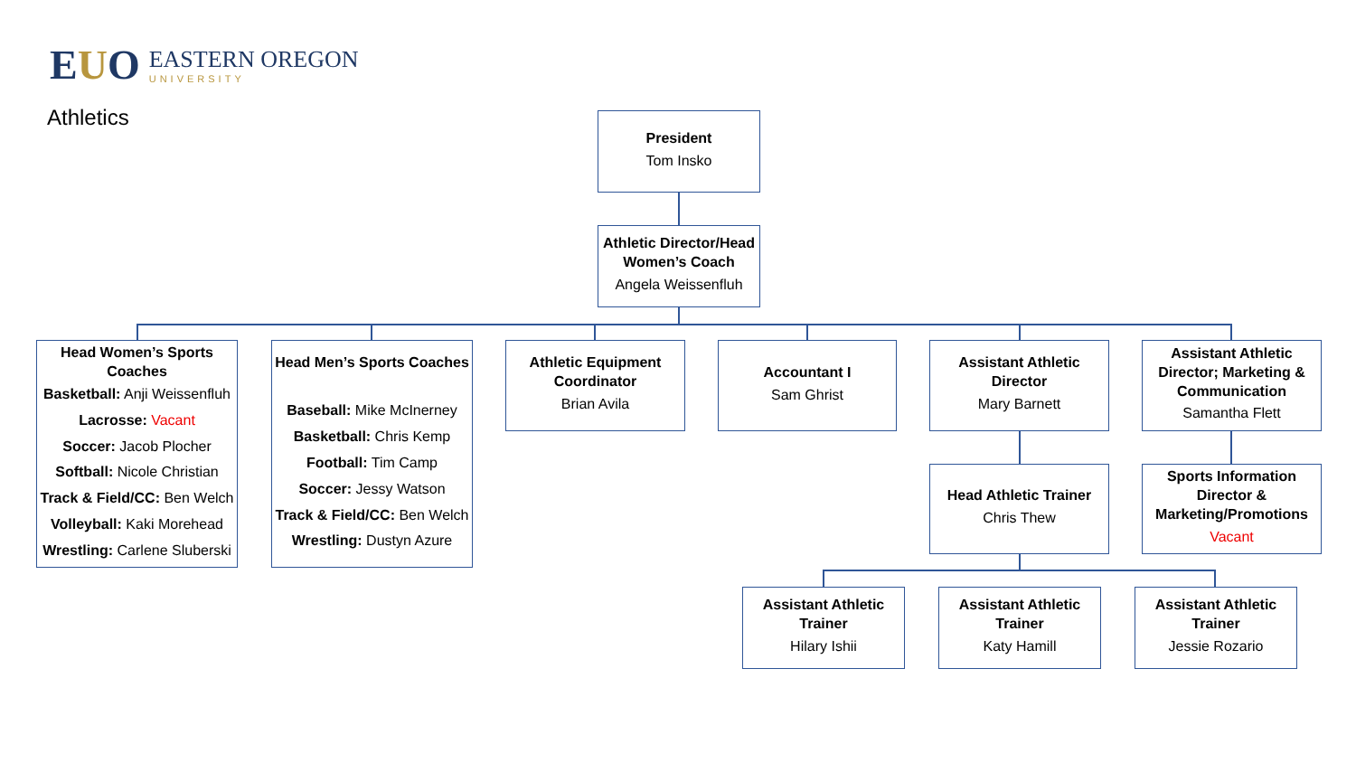EUO
EASTERN OREGON
UNIVERSITY
Athletics
President
Tom Insko
Athletic Director/Head Women’s Coach
Angela Weissenfluh
Head Women’s Sports Coaches
Basketball: Anji Weissenfluh
Lacrosse: Vacant
Soccer: Jacob Plocher
Softball: Nicole Christian
Track & Field/CC: Ben Welch
Volleyball: Kaki Morehead
Wrestling: Carlene Sluberski
Head Men’s Sports Coaches
Baseball: Mike McInerney
Basketball: Chris Kemp
Football: Tim Camp
Soccer: Jessy Watson
Track & Field/CC: Ben Welch
Wrestling: Dustyn Azure
Athletic Equipment Coordinator
Brian Avila
Accountant I
Sam Ghrist
Assistant Athletic Director
Mary Barnett
Assistant Athletic Director; Marketing & Communication
Samantha Flett
Head Athletic Trainer
Chris Thew
Sports Information Director & Marketing/Promotions
Vacant
Assistant Athletic Trainer
Hilary Ishii
Assistant Athletic Trainer
Katy Hamill
Assistant Athletic Trainer
Jessie Rozario